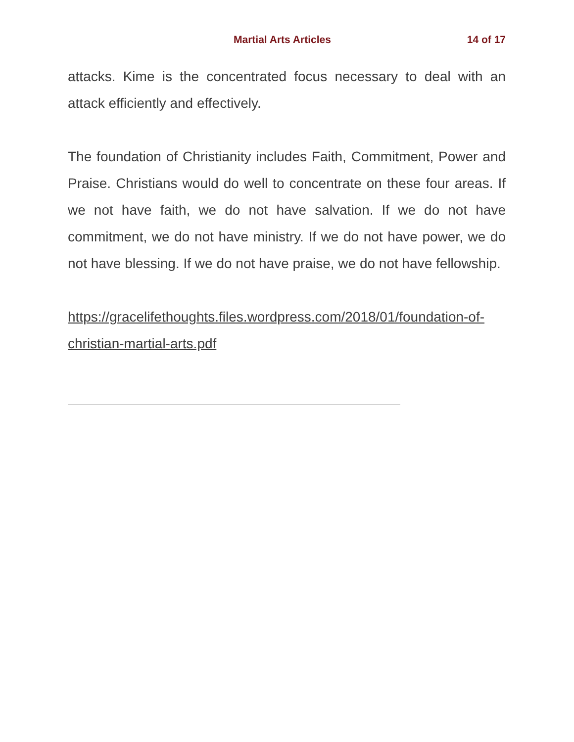Martial Arts Articles 14 of 17
attacks. Kime is the concentrated focus necessary to deal with an attack efficiently and effectively.
The foundation of Christianity includes Faith, Commitment, Power and Praise. Christians would do well to concentrate on these four areas. If we not have faith, we do not have salvation. If we do not have commitment, we do not have ministry. If we do not have power, we do not have blessing. If we do not have praise, we do not have fellowship.
https://gracelifethoughts.files.wordpress.com/2018/01/foundation-of-christian-martial-arts.pdf